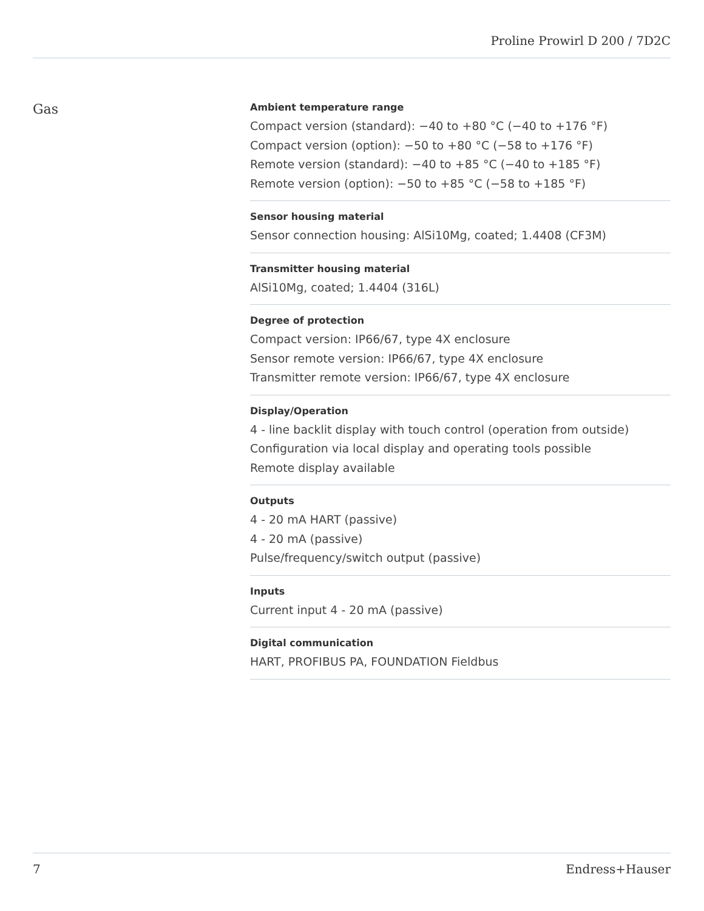Proline Prowirl D 200 / 7D2C
Gas
Ambient temperature range
Compact version (standard): −40 to +80 °C (−40 to +176 °F)
Compact version (option): −50 to +80 °C (−58 to +176 °F)
Remote version (standard): −40 to +85 °C (−40 to +185 °F)
Remote version (option): −50 to +85 °C (−58 to +185 °F)
Sensor housing material
Sensor connection housing: AlSi10Mg, coated; 1.4408 (CF3M)
Transmitter housing material
AlSi10Mg, coated; 1.4404 (316L)
Degree of protection
Compact version: IP66/67, type 4X enclosure
Sensor remote version: IP66/67, type 4X enclosure
Transmitter remote version: IP66/67, type 4X enclosure
Display/Operation
4 - line backlit display with touch control (operation from outside)
Configuration via local display and operating tools possible
Remote display available
Outputs
4 - 20 mA HART (passive)
4 - 20 mA (passive)
Pulse/frequency/switch output (passive)
Inputs
Current input 4 - 20 mA (passive)
Digital communication
HART, PROFIBUS PA, FOUNDATION Fieldbus
7 Endress+Hauser